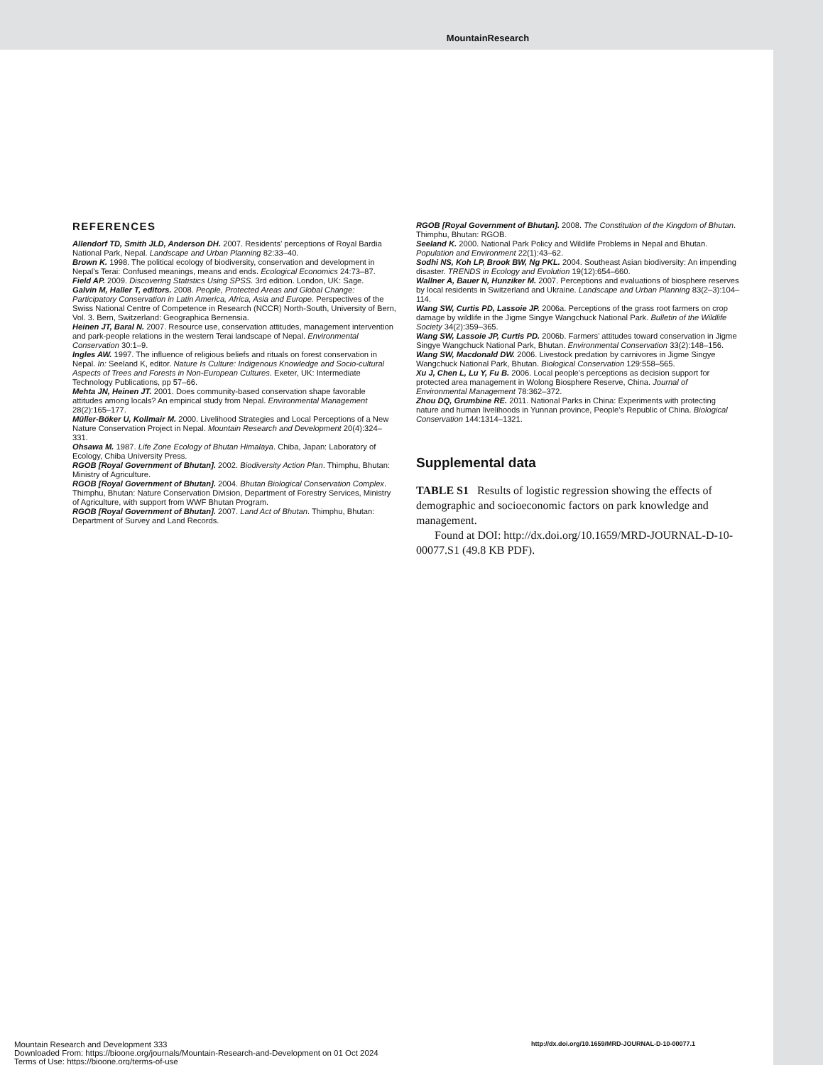MountainResearch
REFERENCES
Allendorf TD, Smith JLD, Anderson DH. 2007. Residents’ perceptions of Royal Bardia National Park, Nepal. Landscape and Urban Planning 82:33–40.
Brown K. 1998. The political ecology of biodiversity, conservation and development in Nepal’s Terai: Confused meanings, means and ends. Ecological Economics 24:73–87.
Field AP. 2009. Discovering Statistics Using SPSS. 3rd edition. London, UK: Sage.
Galvin M, Haller T, editors. 2008. People, Protected Areas and Global Change: Participatory Conservation in Latin America, Africa, Asia and Europe. Perspectives of the Swiss National Centre of Competence in Research (NCCR) North-South, University of Bern, Vol. 3. Bern, Switzerland: Geographica Bernensia.
Heinen JT, Baral N. 2007. Resource use, conservation attitudes, management intervention and park-people relations in the western Terai landscape of Nepal. Environmental Conservation 30:1–9.
Ingles AW. 1997. The influence of religious beliefs and rituals on forest conservation in Nepal. In: Seeland K, editor. Nature Is Culture: Indigenous Knowledge and Socio-cultural Aspects of Trees and Forests in Non-European Cultures. Exeter, UK: Intermediate Technology Publications, pp 57–66.
Mehta JN, Heinen JT. 2001. Does community-based conservation shape favorable attitudes among locals? An empirical study from Nepal. Environmental Management 28(2):165–177.
Müller-Böker U, Kollmair M. 2000. Livelihood Strategies and Local Perceptions of a New Nature Conservation Project in Nepal. Mountain Research and Development 20(4):324–331.
Ohsawa M. 1987. Life Zone Ecology of Bhutan Himalaya. Chiba, Japan: Laboratory of Ecology, Chiba University Press.
RGOB [Royal Government of Bhutan]. 2002. Biodiversity Action Plan. Thimphu, Bhutan: Ministry of Agriculture.
RGOB [Royal Government of Bhutan]. 2004. Bhutan Biological Conservation Complex. Thimphu, Bhutan: Nature Conservation Division, Department of Forestry Services, Ministry of Agriculture, with support from WWF Bhutan Program.
RGOB [Royal Government of Bhutan]. 2007. Land Act of Bhutan. Thimphu, Bhutan: Department of Survey and Land Records.
RGOB [Royal Government of Bhutan]. 2008. The Constitution of the Kingdom of Bhutan. Thimphu, Bhutan: RGOB.
Seeland K. 2000. National Park Policy and Wildlife Problems in Nepal and Bhutan. Population and Environment 22(1):43–62.
Sodhi NS, Koh LP, Brook BW, Ng PKL. 2004. Southeast Asian biodiversity: An impending disaster. TRENDS in Ecology and Evolution 19(12):654–660.
Wallner A, Bauer N, Hunziker M. 2007. Perceptions and evaluations of biosphere reserves by local residents in Switzerland and Ukraine. Landscape and Urban Planning 83(2–3):104–114.
Wang SW, Curtis PD, Lassoie JP. 2006a. Perceptions of the grass root farmers on crop damage by wildlife in the Jigme Singye Wangchuck National Park. Bulletin of the Wildlife Society 34(2):359–365.
Wang SW, Lassoie JP, Curtis PD. 2006b. Farmers’ attitudes toward conservation in Jigme Singye Wangchuck National Park, Bhutan. Environmental Conservation 33(2):148–156.
Wang SW, Macdonald DW. 2006. Livestock predation by carnivores in Jigme Singye Wangchuck National Park, Bhutan. Biological Conservation 129:558–565.
Xu J, Chen L, Lu Y, Fu B. 2006. Local people’s perceptions as decision support for protected area management in Wolong Biosphere Reserve, China. Journal of Environmental Management 78:362–372.
Zhou DQ, Grumbine RE. 2011. National Parks in China: Experiments with protecting nature and human livelihoods in Yunnan province, People’s Republic of China. Biological Conservation 144:1314–1321.
Supplemental data
TABLE S1 Results of logistic regression showing the effects of demographic and socioeconomic factors on park knowledge and management.
Found at DOI: http://dx.doi.org/10.1659/MRD-JOURNAL-D-10-00077.S1 (49.8 KB PDF).
Mountain Research and Development 333
Downloaded From: https://bioone.org/journals/Mountain-Research-and-Development on 01 Oct 2024
Terms of Use: https://bioone.org/terms-of-use
http://dx.doi.org/10.1659/MRD-JOURNAL-D-10-00077.1